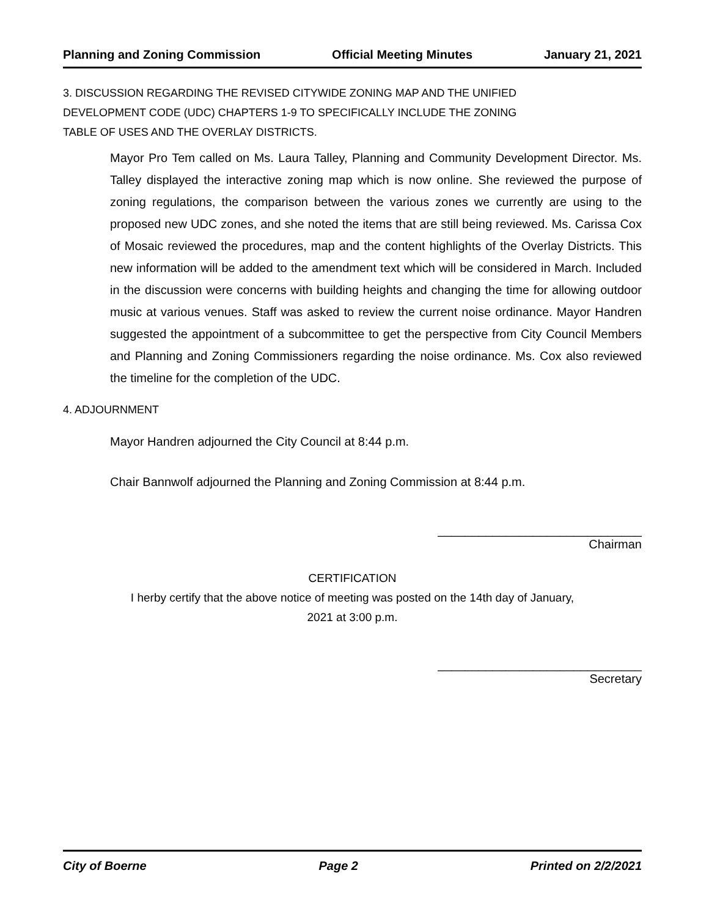Planning and Zoning Commission Official Meeting Minutes January 21, 2021
3. DISCUSSION REGARDING THE REVISED CITYWIDE ZONING MAP AND THE UNIFIED
DEVELOPMENT CODE (UDC) CHAPTERS 1-9 TO SPECIFICALLY INCLUDE THE ZONING
TABLE OF USES AND THE OVERLAY DISTRICTS.
Mayor Pro Tem called on Ms. Laura Talley, Planning and Community Development Director. Ms. Talley displayed the interactive zoning map which is now online. She reviewed the purpose of zoning regulations, the comparison between the various zones we currently are using to the proposed new UDC zones, and she noted the items that are still being reviewed. Ms. Carissa Cox of Mosaic reviewed the procedures, map and the content highlights of the Overlay Districts. This new information will be added to the amendment text which will be considered in March. Included in the discussion were concerns with building heights and changing the time for allowing outdoor music at various venues. Staff was asked to review the current noise ordinance. Mayor Handren suggested the appointment of a subcommittee to get the perspective from City Council Members and Planning and Zoning Commissioners regarding the noise ordinance. Ms. Cox also reviewed the timeline for the completion of the UDC.
4. ADJOURNMENT
Mayor Handren adjourned the City Council at 8:44 p.m.
Chair Bannwolf adjourned the Planning and Zoning Commission at 8:44 p.m.
______________________________
Chairman
CERTIFICATION
I herby certify that the above notice of meeting was posted on the 14th day of January,
2021 at 3:00 p.m.
______________________________
Secretary
City of Boerne Page 2 Printed on 2/2/2021